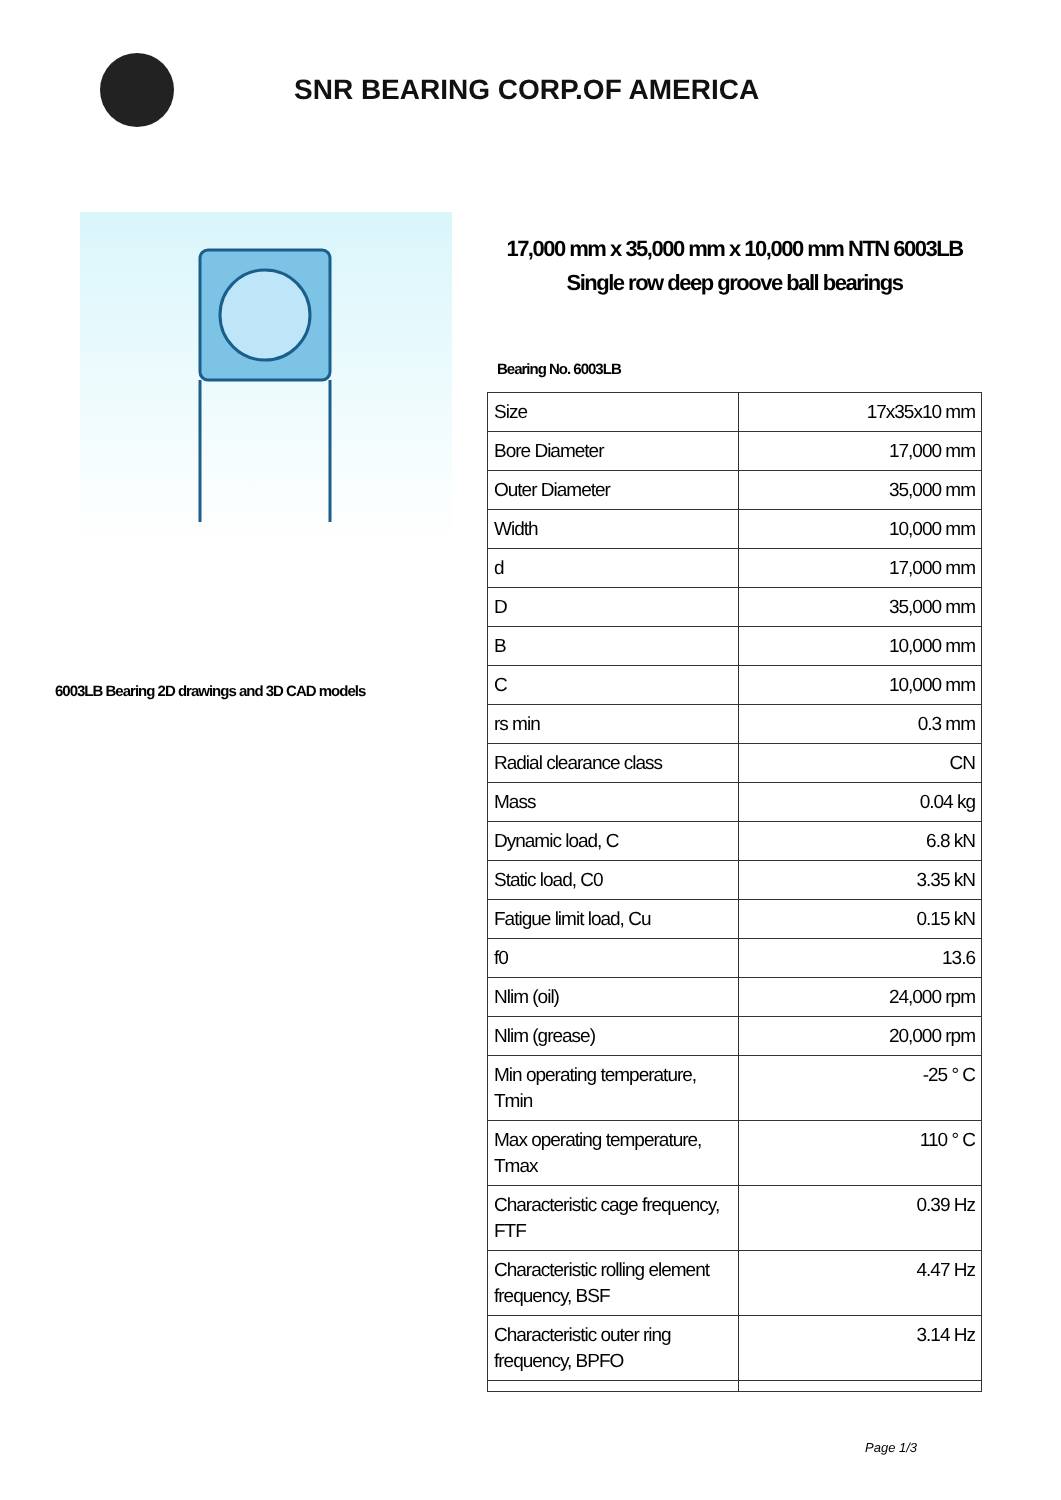SNR BEARING CORP.OF AMERICA
6003LB Bearing 2D drawings and 3D CAD models
17,000 mm x 35,000 mm x 10,000 mm NTN 6003LB Single row deep groove ball bearings
Bearing No. 6003LB
| Size | 17x35x10 mm |
| Bore Diameter | 17,000 mm |
| Outer Diameter | 35,000 mm |
| Width | 10,000 mm |
| d | 17,000 mm |
| D | 35,000 mm |
| B | 10,000 mm |
| C | 10,000 mm |
| rs min | 0.3 mm |
| Radial clearance class | CN |
| Mass | 0.04 kg |
| Dynamic load, C | 6.8 kN |
| Static load, C0 | 3.35 kN |
| Fatigue limit load, Cu | 0.15 kN |
| f0 | 13.6 |
| Nlim (oil) | 24,000 rpm |
| Nlim (grease) | 20,000 rpm |
| Min operating temperature, Tmin | -25 ° C |
| Max operating temperature, Tmax | 110 ° C |
| Characteristic cage frequency, FTF | 0.39 Hz |
| Characteristic rolling element frequency, BSF | 4.47 Hz |
| Characteristic outer ring frequency, BPFO | 3.14 Hz |
Page 1/3